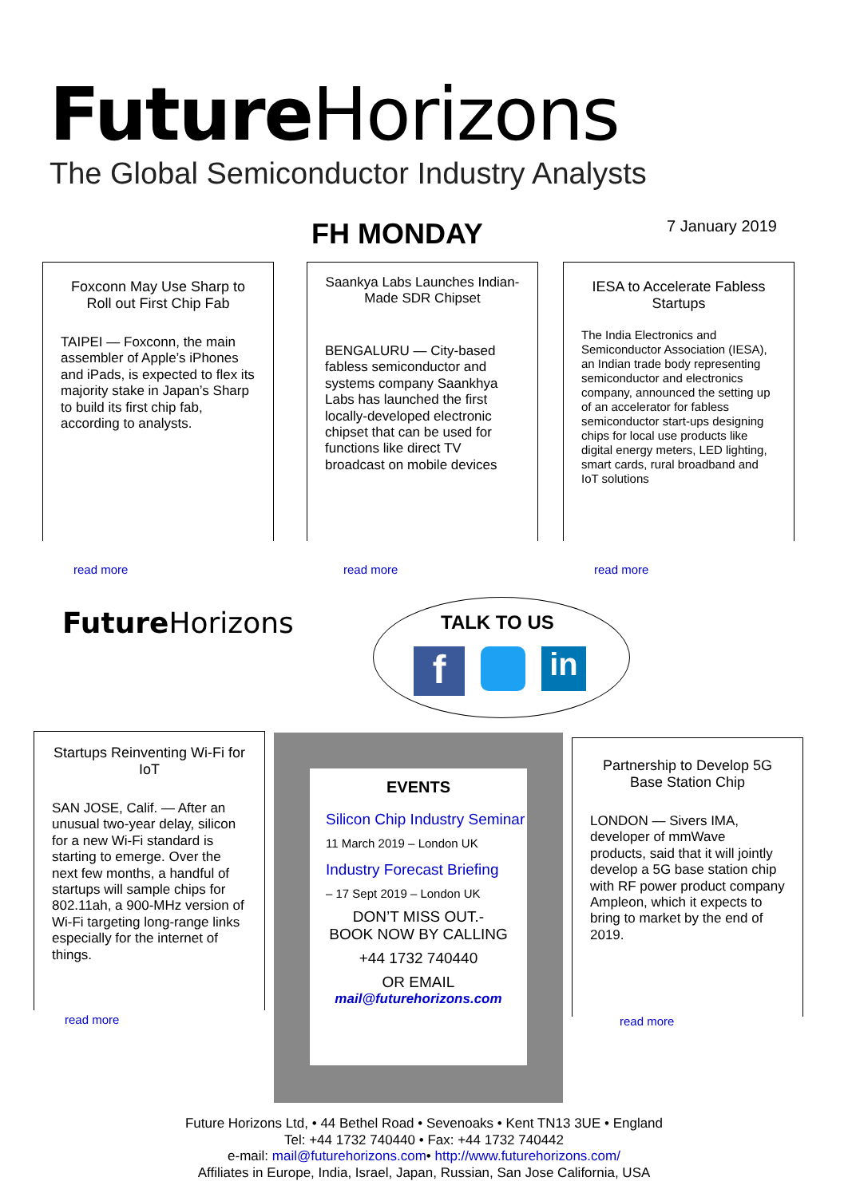Future Horizons
The Global Semiconductor Industry Analysts
FH MONDAY 7 January 2019
Foxconn May Use Sharp to Roll out First Chip Fab
TAIPEI — Foxconn, the main assembler of Apple’s iPhones and iPads, is expected to flex its majority stake in Japan’s Sharp to build its first chip fab, according to analysts.
read more
Saankya Labs Launches Indian-Made SDR Chipset
BENGALURU — City-based fabless semiconductor and systems company Saankhya Labs has launched the first locally-developed electronic chipset that can be used for functions like direct TV broadcast on mobile devices
read more
IESA to Accelerate Fabless Startups
The India Electronics and Semiconductor Association (IESA), an Indian trade body representing semiconductor and electronics company, announced the setting up of an accelerator for fabless semiconductor start-ups designing chips for local use products like digital energy meters, LED lighting, smart cards, rural broadband and IoT solutions
read more
Future Horizons TALK TO US
f
in
Startups Reinventing Wi-Fi for IoT
SAN JOSE, Calif. — After an unusual two-year delay, silicon for a new Wi-Fi standard is starting to emerge. Over the next few months, a handful of startups will sample chips for 802.11ah, a 900-MHz version of Wi-Fi targeting long-range links especially for the internet of things.
read more
EVENTS
Silicon Chip Industry Seminar
11 March 2019 – London UK
Industry Forecast Briefing
– 17 Sept 2019 – London UK
DON’T MISS OUT.-
BOOK NOW BY CALLING
+44 1732 740440
OR EMAIL
mail@futurehorizons.com
Partnership to Develop 5G Base Station Chip
LONDON — Sivers IMA, developer of mmWave products, said that it will jointly develop a 5G base station chip with RF power product company Ampleon, which it expects to bring to market by the end of 2019.
read more
Future Horizons Ltd, • 44 Bethel Road • Sevenoaks • Kent TN13 3UE • England
Tel: +44 1732 740440 • Fax: +44 1732 740442
e-mail: mail@futurehorizons.com• http://www.futurehorizons.com/
Affiliates in Europe, India, Israel, Japan, Russian, San Jose California, USA